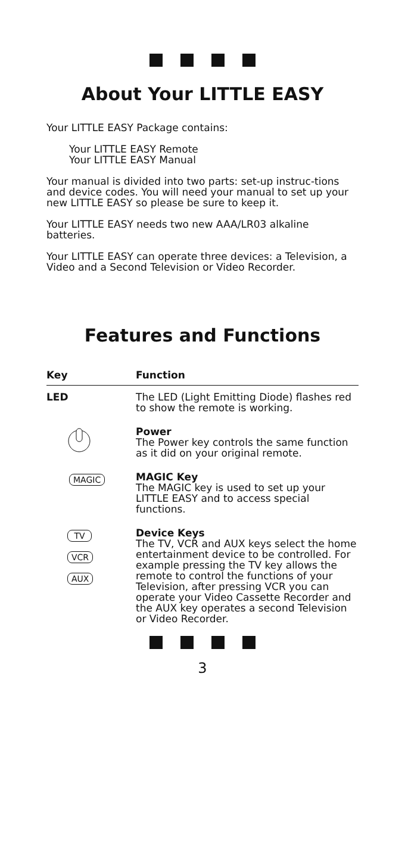About Your LITTLE EASY
Your LITTLE EASY Package contains:
Your LITTLE EASY Remote
Your LITTLE EASY Manual
Your manual is divided into two parts: set-up instruc-tions and device codes. You will need your manual to set up your new LITTLE EASY so please be sure to keep it.
Your LITTLE EASY needs two new AAA/LR03 alkaline batteries.
Your LITTLE EASY can operate three devices: a Television, a Video and a Second Television or Video Recorder.
Features and Functions
| Key | Function |
| --- | --- |
| LED | The LED (Light Emitting Diode) flashes red to show the remote is working. |
| | Power The Power key controls the same function as it did on your original remote. |
| MAGIC | MAGIC Key The MAGIC key is used to set up your LITTLE EASY and to access special functions. |
| TV VCR AUX | Device Keys The TV, VCR and AUX keys select the home entertainment device to be controlled. For example pressing the TV key allows the remote to control the functions of your Television, after pressing VCR you can operate your Video Cassette Recorder and the AUX key operates a second Television or Video Recorder. |
3